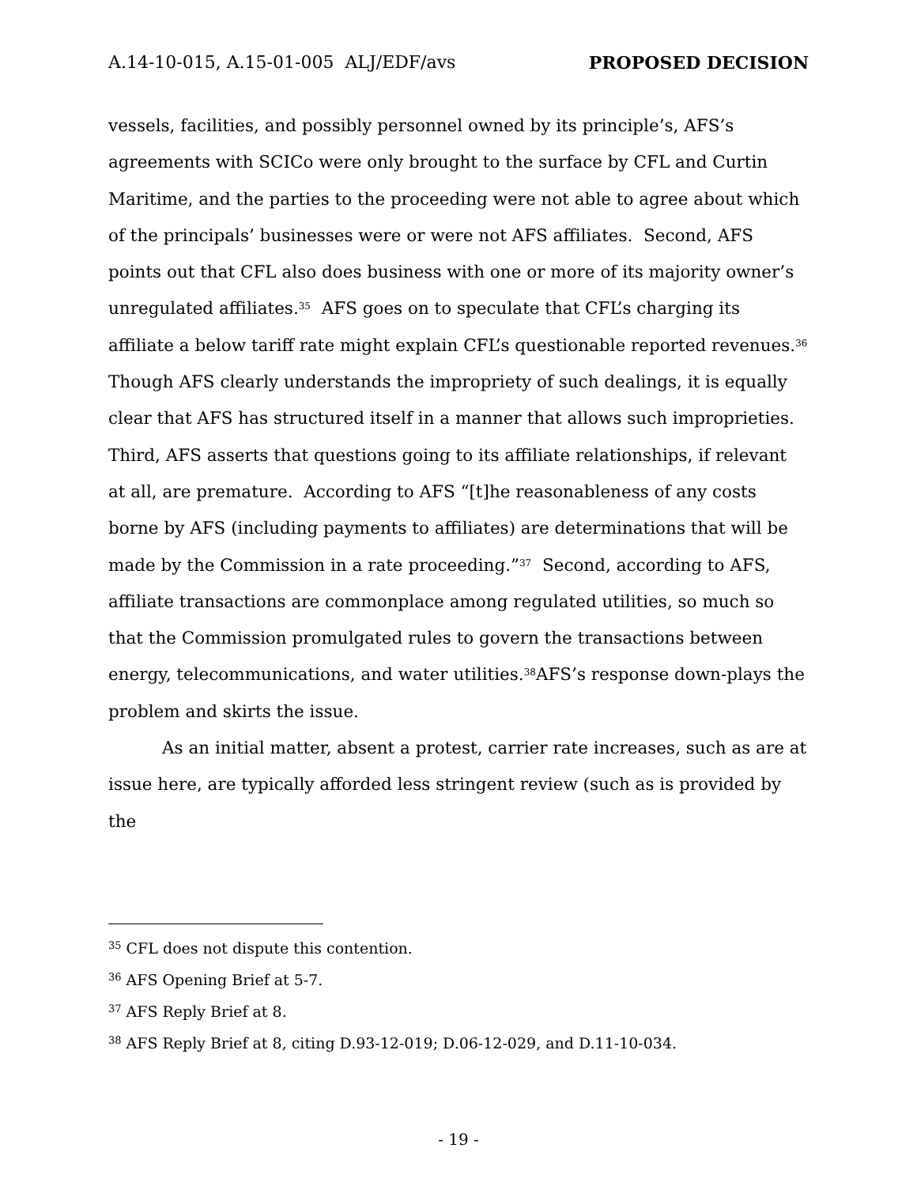A.14-10-015, A.15-01-005 ALJ/EDF/avs PROPOSED DECISION
vessels, facilities, and possibly personnel owned by its principle’s, AFS’s agreements with SCICo were only brought to the surface by CFL and Curtin Maritime, and the parties to the proceeding were not able to agree about which of the principals’ businesses were or were not AFS affiliates. Second, AFS points out that CFL also does business with one or more of its majority owner’s unregulated affiliates.<sup>35</sup> AFS goes on to speculate that CFL’s charging its affiliate a below tariff rate might explain CFL’s questionable reported revenues.<sup>36</sup> Though AFS clearly understands the impropriety of such dealings, it is equally clear that AFS has structured itself in a manner that allows such improprieties. Third, AFS asserts that questions going to its affiliate relationships, if relevant at all, are premature. According to AFS “[t]he reasonableness of any costs borne by AFS (including payments to affiliates) are determinations that will be made by the Commission in a rate proceeding.”<sup>37</sup> Second, according to AFS, affiliate transactions are commonplace among regulated utilities, so much so that the Commission promulgated rules to govern the transactions between energy, telecommunications, and water utilities.<sup>38</sup>AFS’s response down-plays the problem and skirts the issue.
As an initial matter, absent a protest, carrier rate increases, such as are at issue here, are typically afforded less stringent review (such as is provided by the
<sup>35</sup> CFL does not dispute this contention.
<sup>36</sup> AFS Opening Brief at 5-7.
<sup>37</sup> AFS Reply Brief at 8.
<sup>38</sup> AFS Reply Brief at 8, citing D.93-12-019; D.06-12-029, and D.11-10-034.
- 19 -